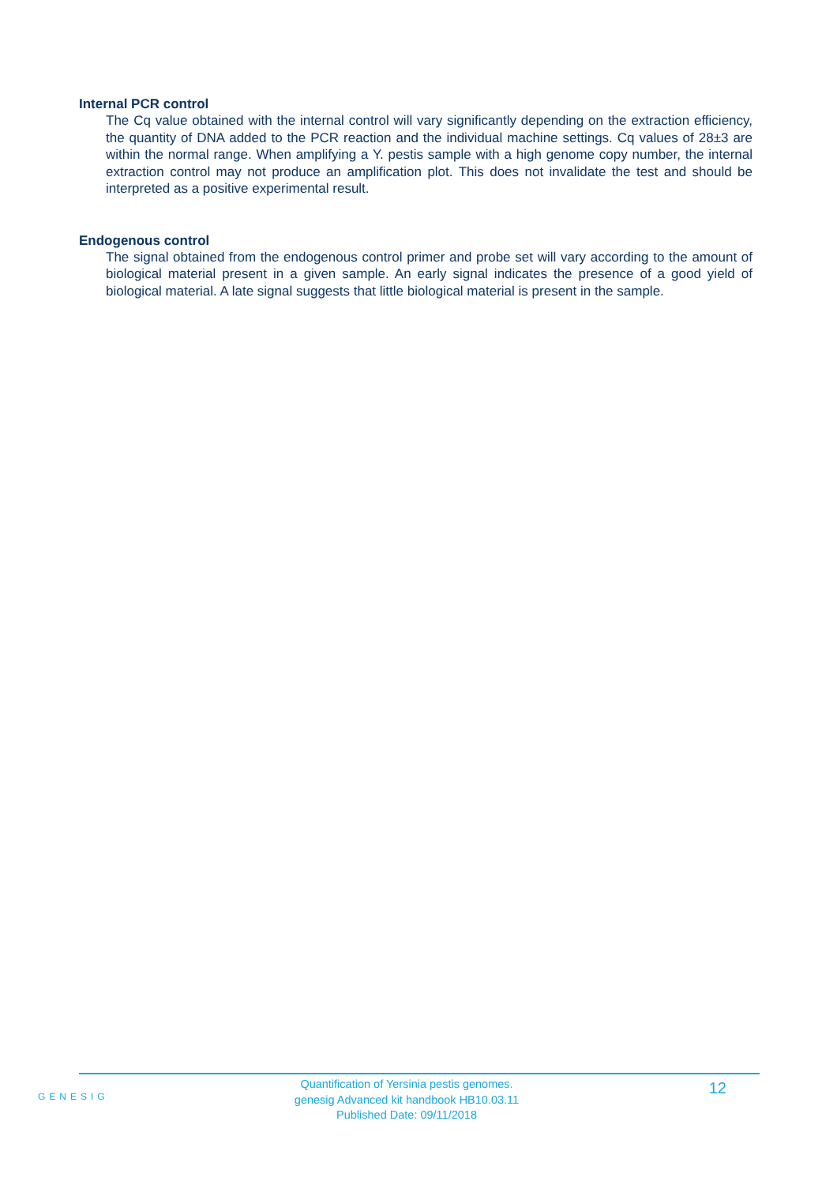Internal PCR control
The Cq value obtained with the internal control will vary significantly depending on the extraction efficiency, the quantity of DNA added to the PCR reaction and the individual machine settings. Cq values of 28±3 are within the normal range. When amplifying a Y. pestis sample with a high genome copy number, the internal extraction control may not produce an amplification plot. This does not invalidate the test and should be interpreted as a positive experimental result.
Endogenous control
The signal obtained from the endogenous control primer and probe set will vary according to the amount of biological material present in a given sample. An early signal indicates the presence of a good yield of biological material. A late signal suggests that little biological material is present in the sample.
GENESIG
Quantification of Yersinia pestis genomes.
genesig Advanced kit handbook HB10.03.11
Published Date: 09/11/2018
12